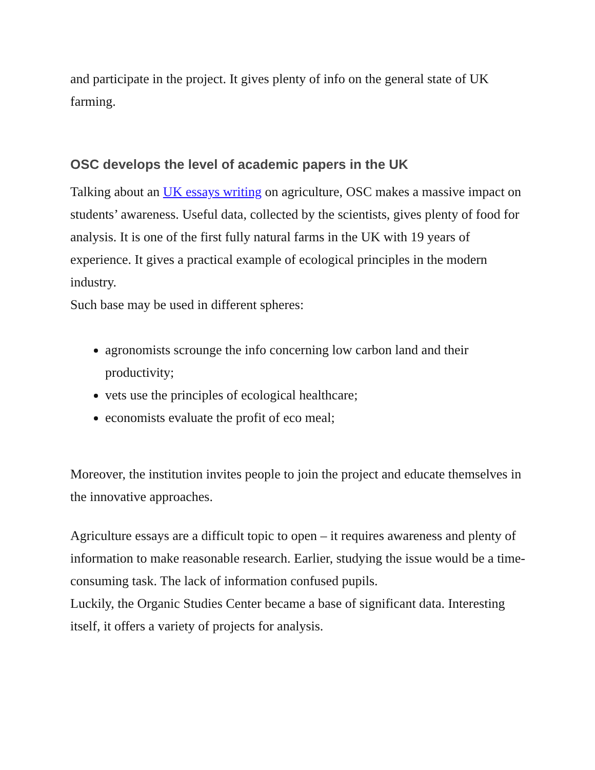and participate in the project. It gives plenty of info on the general state of UK farming.
OSC develops the level of academic papers in the UK
Talking about an UK essays writing on agriculture, OSC makes a massive impact on students’ awareness. Useful data, collected by the scientists, gives plenty of food for analysis. It is one of the first fully natural farms in the UK with 19 years of experience. It gives a practical example of ecological principles in the modern industry.
Such base may be used in different spheres:
agronomists scrounge the info concerning low carbon land and their productivity;
vets use the principles of ecological healthcare;
economists evaluate the profit of eco meal;
Moreover, the institution invites people to join the project and educate themselves in the innovative approaches.
Agriculture essays are a difficult topic to open – it requires awareness and plenty of information to make reasonable research. Earlier, studying the issue would be a time-consuming task. The lack of information confused pupils.
Luckily, the Organic Studies Center became a base of significant data. Interesting itself, it offers a variety of projects for analysis.